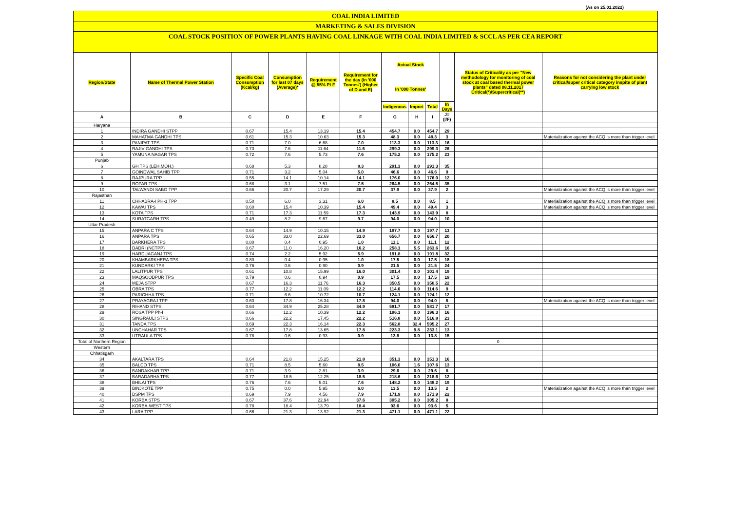(As on 25.01.2022)
COAL INDIA LIMITED
MARKETING & SALES DIVISION
COAL STOCK POSITION OF POWER PLANTS HAVING COAL LINKAGE WITH COAL INDIA LIMITED & SCCL AS PER CEA REPORT
| Region/State | Name of Thermal Power Station | Specific Coal Consumption (Kcal/kg) | Consumption for last 07 days (Average)* | Requirement @ 55% PLF | Requirement for the day (In '000 Tonnes') (Higher of D and E) | Actual Stock In '000 Tonnes' | | | | Status of Criticality as per "New methodology for monitoring of coal stock at coal based thermal power plants" dated 08.11.2017 Critical(*)/Supercritical(**) | Reasons for not considering the plant under critical/super critical category inspite of plant carrying low stock |
| --- | --- | --- | --- | --- | --- | --- | --- | --- | --- | --- | --- |
| | | | | | | Indigenous | Import | Total | In Days | | |
| A | B | C | D | E | F | G | H | I | J=(I/F) | | |
| Haryana | | | | | | | | | | | |
| 1 | INDIRA GANDHI STPP | 0.67 | 15.4 | 13.19 | 15.4 | 454.7 | 0.0 | 454.7 | 29 | | |
| 2 | MAHATMA GANDHI TPS | 0.61 | 15.3 | 10.63 | 15.3 | 48.3 | 0.0 | 48.3 | 3 | | Materialization against the ACQ is more than trigger level |
| 3 | PANIPAT TPS | 0.71 | 7.0 | 6.68 | 7.0 | 113.3 | 0.0 | 113.3 | 16 | | |
| 4 | RAJIV GANDHI TPS | 0.73 | 7.6 | 11.64 | 11.6 | 299.3 | 0.0 | 299.3 | 26 | | |
| 5 | YAMUNA NAGAR TPS | 0.72 | 7.6 | 5.73 | 7.6 | 175.2 | 0.0 | 175.2 | 23 | | |
| Punjab | | | | | | | | | | | |
| 6 | GH TPS (LEH.MOH.) | 0.68 | 5.3 | 8.28 | 8.3 | 291.3 | 0.0 | 291.3 | 35 | | |
| 7 | GOINDWAL SAHIB TPP | 0.71 | 3.2 | 5.04 | 5.0 | 46.6 | 0.0 | 46.6 | 9 | | |
| 8 | RAJPURA TPP | 0.55 | 14.1 | 10.14 | 14.1 | 176.0 | 0.0 | 176.0 | 12 | | |
| 9 | ROPAR TPS | 0.68 | 3.1 | 7.51 | 7.5 | 264.5 | 0.0 | 264.5 | 35 | | |
| 10 | TALWANDI SABO TPP | 0.66 | 20.7 | 17.29 | 20.7 | 37.9 | 0.0 | 37.9 | 2 | | Materialization against the ACQ is more than trigger level |
| Rajasthan | | | | | | | | | | | |
| 11 | CHHABRA-I PH-1 TPP | 0.50 | 6.0 | 3.31 | 6.0 | 8.5 | 0.0 | 8.5 | 1 | | Materialization against the ACQ is more than trigger level |
| 12 | KAWAI TPS | 0.60 | 15.4 | 10.39 | 15.4 | 49.4 | 0.0 | 49.4 | 3 | | Materialization against the ACQ is more than trigger level |
| 13 | KOTA TPS | 0.71 | 17.3 | 11.59 | 17.3 | 143.9 | 0.0 | 143.9 | 8 | | |
| 14 | SURATGARH TPS | 0.49 | 8.2 | 9.67 | 9.7 | 94.0 | 0.0 | 94.0 | 10 | | |
| Uttar Pradesh | | | | | | | | | | | |
| 15 | ANPARA C TPS | 0.64 | 14.9 | 10.15 | 14.9 | 197.7 | 0.0 | 197.7 | 13 | | |
| 16 | ANPARA TPS | 0.65 | 33.0 | 22.69 | 33.0 | 656.7 | 0.0 | 656.7 | 20 | | |
| 17 | BARKHERA TPS | 0.80 | 0.4 | 0.95 | 1.0 | 11.1 | 0.0 | 11.1 | 12 | | |
| 18 | DADRI (NCTPP) | 0.67 | 11.0 | 16.20 | 16.2 | 258.1 | 5.5 | 263.6 | 16 | | |
| 19 | HARDUAGANJ TPS | 0.74 | 2.2 | 5.92 | 5.9 | 191.8 | 0.0 | 191.8 | 32 | | |
| 20 | KHAMBARKHERA TPS | 0.80 | 0.4 | 0.95 | 1.0 | 17.5 | 0.0 | 17.5 | 18 | | |
| 21 | KUNDARKI TPS | 0.76 | 0.6 | 0.90 | 0.9 | 21.5 | 0.0 | 21.5 | 24 | | |
| 22 | LALITPUR TPS | 0.61 | 10.8 | 15.99 | 16.0 | 301.4 | 0.0 | 301.4 | 19 | | |
| 23 | MAQSOODPUR TPS | 0.79 | 0.6 | 0.94 | 0.9 | 17.5 | 0.0 | 17.5 | 19 | | |
| 24 | MEJA STPP | 0.67 | 16.3 | 11.76 | 16.3 | 350.5 | 0.0 | 350.5 | 22 | | |
| 25 | OBRA TPS | 0.77 | 12.2 | 11.09 | 12.2 | 114.6 | 0.0 | 114.6 | 9 | | |
| 26 | PARICHHA TPS | 0.71 | 6.6 | 10.72 | 10.7 | 124.1 | 0.0 | 124.1 | 12 | | |
| 27 | PRAYAGRAJ TPP | 0.63 | 17.8 | 16.34 | 17.8 | 94.0 | 0.0 | 94.0 | 5 | | Materialization against the ACQ is more than trigger level |
| 28 | RIHAND STPS | 0.64 | 34.9 | 25.28 | 34.9 | 581.7 | 0.0 | 581.7 | 17 | | |
| 29 | ROSA TPP Ph-I | 0.66 | 12.2 | 10.39 | 12.2 | 196.3 | 0.0 | 196.3 | 16 | | |
| 30 | SINGRAULI STPS | 0.66 | 22.2 | 17.45 | 22.2 | 516.8 | 0.0 | 516.8 | 23 | | |
| 31 | TANDA TPS | 0.69 | 22.3 | 16.14 | 22.3 | 562.8 | 32.4 | 595.2 | 27 | | |
| 32 | UNCHAHAR TPS | 0.67 | 17.8 | 13.65 | 17.8 | 223.3 | 9.8 | 233.1 | 13 | | |
| 33 | UTRAULA TPS | 0.78 | 0.6 | 0.93 | 0.9 | 13.8 | 0.0 | 13.8 | 15 | | |
| Total of Northern Region | | | | | | | | | | 0 | |
| Western | | | | | | | | | | | |
| Chhatisgarh | | | | | | | | | | | |
| 34 | AKALTARA TPS | 0.64 | 21.8 | 15.25 | 21.8 | 351.3 | 0.0 | 351.3 | 16 | | |
| 35 | BALCO TPS | 0.71 | 8.5 | 5.60 | 8.5 | 106.0 | 1.6 | 107.6 | 13 | | |
| 36 | BANDAKHAR TPP | 0.71 | 3.9 | 2.81 | 3.9 | 29.6 | 0.0 | 29.6 | 8 | | |
| 37 | BARADARHA TPS | 0.77 | 18.5 | 12.25 | 18.5 | 218.6 | 0.0 | 218.6 | 12 | | |
| 38 | BHILAI TPS | 0.76 | 7.6 | 5.01 | 7.6 | 148.2 | 0.0 | 148.2 | 19 | | |
| 39 | BINJKOTE TPP | 0.75 | 0.0 | 5.95 | 6.0 | 13.5 | 0.0 | 13.5 | 2 | | Materialization against the ACQ is more than trigger level |
| 40 | DSPM TPS | 0.69 | 7.9 | 4.56 | 7.9 | 171.9 | 0.0 | 171.9 | 22 | | |
| 41 | KORBA STPS | 0.67 | 37.6 | 22.94 | 37.6 | 305.2 | 0.0 | 305.2 | 8 | | |
| 42 | KORBA-WEST TPS | 0.78 | 18.4 | 13.79 | 18.4 | 93.6 | 0.0 | 93.6 | 5 | | |
| 43 | LARA TPP | 0.66 | 21.3 | 13.92 | 21.3 | 471.1 | 0.0 | 471.1 | 22 | | |